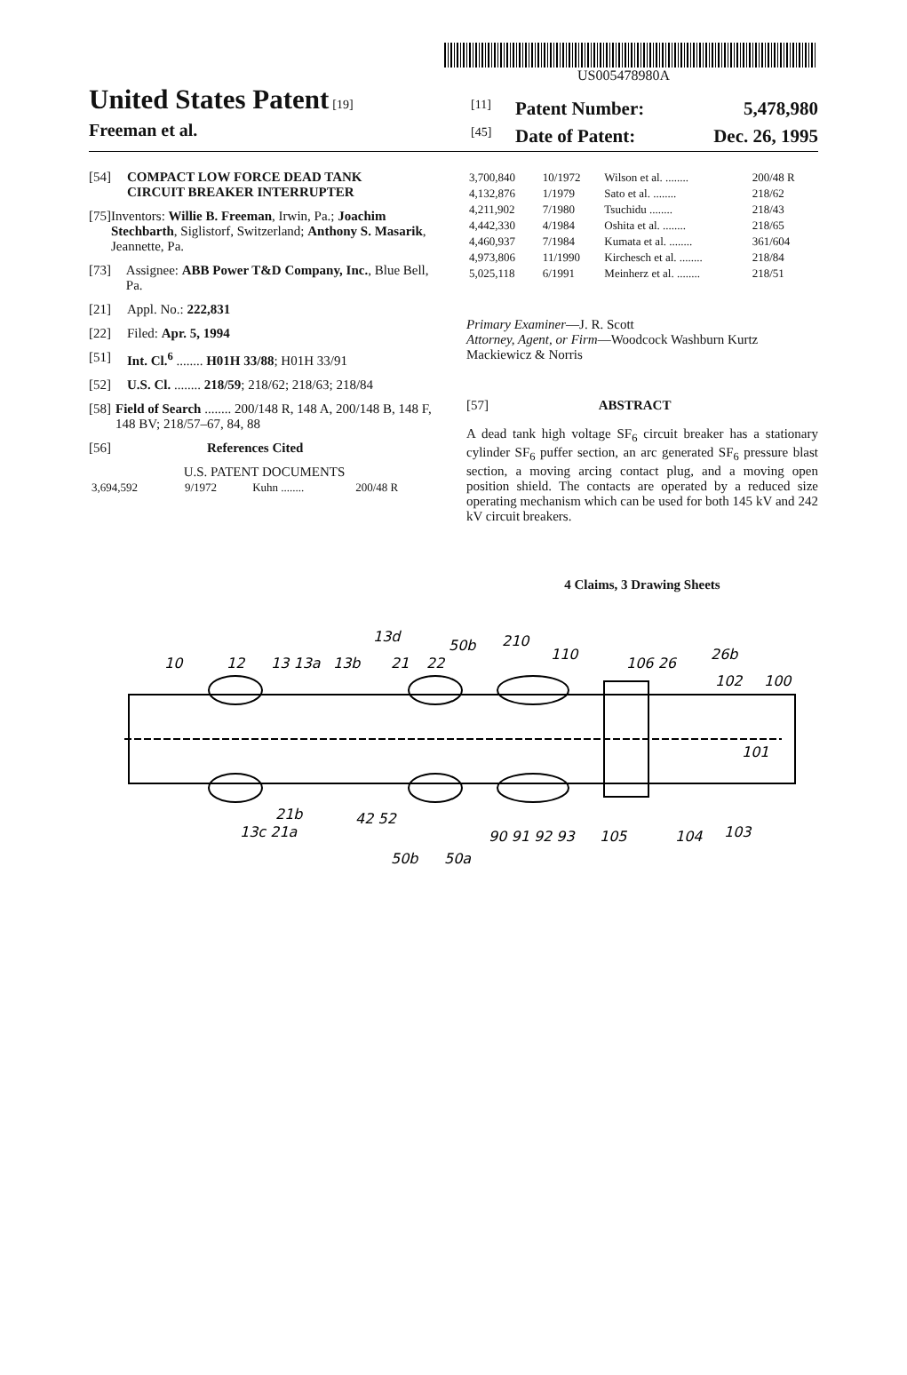US005478980A
United States Patent [19] [11] Patent Number: 5,478,980
Freeman et al.
[45] Date of Patent: Dec. 26, 1995
[54] COMPACT LOW FORCE DEAD TANK
CIRCUIT BREAKER INTERRUPTER
[75] Inventors: Willie B. Freeman, Irwin, Pa.; Joachim Stechbarth, Siglistorf, Switzerland; Anthony S. Masarik, Jeannette, Pa.
[73] Assignee: ABB Power T&D Company, Inc., Blue Bell, Pa.
[21] Appl. No.: 222,831
[22] Filed: Apr. 5, 1994
[51] Int. Cl.<sup>6</sup> ........ H01H 33/88; H01H 33/91
[52] U.S. Cl. ........ 218/59; 218/62; 218/63; 218/84
[58] Field of Search ........ 200/148 R, 148 A, 200/148 B, 148 F, 148 BV; 218/57–67, 84, 88
[56] References Cited
U.S. PATENT DOCUMENTS
| 3,694,592 | 9/1972 | Kuhn ........ | 200/48 R |
| 3,700,840 | 10/1972 | Wilson et al. ........ | 200/48 R |
| 4,132,876 | 1/1979 | Sato et al. ........ | 218/62 |
| 4,211,902 | 7/1980 | Tsuchidu ........ | 218/43 |
| 4,442,330 | 4/1984 | Oshita et al. ........ | 218/65 |
| 4,460,937 | 7/1984 | Kumata et al. ........ | 361/604 |
| 4,973,806 | 11/1990 | Kirchesch et al. ........ | 218/84 |
| 5,025,118 | 6/1991 | Meinherz et al. ........ | 218/51 |
Primary Examiner—J. R. Scott
Attorney, Agent, or Firm—Woodcock Washburn Kurtz Mackiewicz & Norris
[57] ABSTRACT
A dead tank high voltage SF<sub>6</sub> circuit breaker has a stationary cylinder SF<sub>6</sub> puffer section, an arc generated SF<sub>6</sub> pressure blast section, a moving arcing contact plug, and a moving open position shield. The contacts are operated by a reduced size operating mechanism which can be used for both 145 kV and 242 kV circuit breakers.
4 Claims, 3 Drawing Sheets
10
12
13 13a
13b
13d
21
22
50b
210
110
106 26
26b
102
100
101
13c 21a
21b
42 52
50b
50a
90 91 92 93
105
104
103